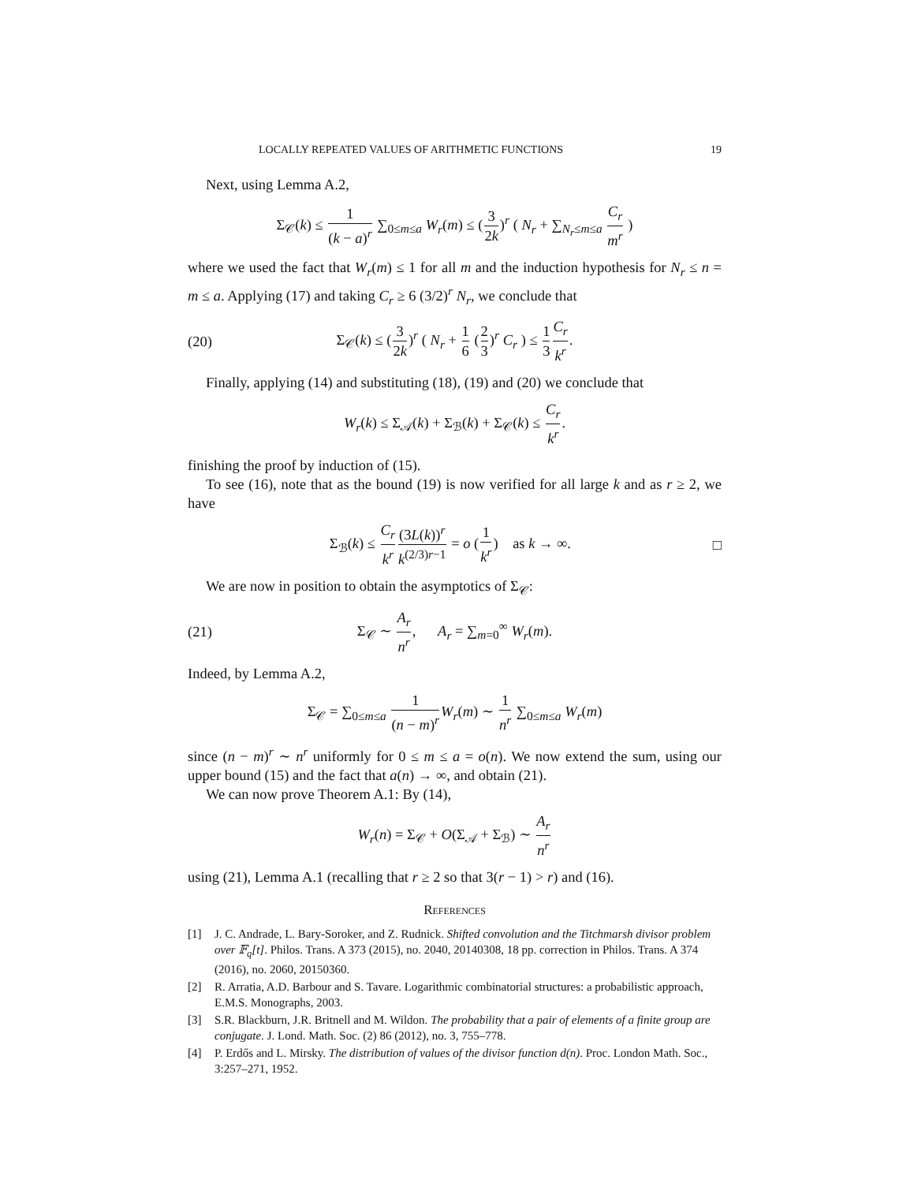LOCALLY REPEATED VALUES OF ARITHMETIC FUNCTIONS 19
Next, using Lemma A.2,
Σ<sub>𝒞</sub>(k) ≤ 1 (k − a)<sup>r</sup> ∑<sub>0≤m≤a</sub> W<sub>r</sub>(m) ≤ (3 2k)<sup>r</sup> ( N<sub>r</sub> + ∑<sub>N<sub>r</sub>≤m≤a</sub> C<sub>r</sub> m<sup>r</sup> )
where we used the fact that W<sub>r</sub>(m) ≤ 1 for all m and the induction hypothesis for N<sub>r</sub> ≤ n = m ≤ a. Applying (17) and taking C<sub>r</sub> ≥ 6 (3/2)<sup>r</sup> N<sub>r</sub>, we conclude that
(20)
Σ<sub>𝒞</sub>(k) ≤ (3 2k)<sup>r</sup> ( N<sub>r</sub> + 1 6 (2 3)<sup>r</sup> C<sub>r</sub> ) ≤ 1 3 C<sub>r</sub> k<sup>r</sup>.
Finally, applying (14) and substituting (18), (19) and (20) we conclude that
W<sub>r</sub>(k) ≤ Σ<sub>𝒜</sub>(k) + Σ<sub>ℬ</sub>(k) + Σ<sub>𝒞</sub>(k) ≤ C<sub>r</sub> k<sup>r</sup>.
finishing the proof by induction of (15).
To see (16), note that as the bound (19) is now verified for all large k and as r ≥ 2, we have
Σ<sub>ℬ</sub>(k) ≤ C<sub>r</sub> k<sup>r</sup>(3L(k))<sup>r</sup> k<sup>(2/3)r−1</sup> = o (1 k<sup>r</sup>) as k → ∞.
□
We are now in position to obtain the asymptotics of Σ<sub>𝒞</sub>:
(21)
Σ<sub>𝒞</sub> ∼ A<sub>r</sub> n<sup>r</sup>, A<sub>r</sub> = ∑<sub>m=0</sub><sup>∞</sup> W<sub>r</sub>(m).
Indeed, by Lemma A.2,
Σ<sub>𝒞</sub> = ∑<sub>0≤m≤a</sub> 1 (n − m)<sup>r</sup> W<sub>r</sub>(m) ∼ 1 n<sup>r</sup> ∑<sub>0≤m≤a</sub> W<sub>r</sub>(m)
since (n − m)<sup>r</sup> ∼ n<sup>r</sup> uniformly for 0 ≤ m ≤ a = o(n). We now extend the sum, using our upper bound (15) and the fact that a(n) → ∞, and obtain (21).
We can now prove Theorem A.1: By (14),
W<sub>r</sub>(n) = Σ<sub>𝒞</sub> + O(Σ<sub>𝒜</sub> + Σ<sub>ℬ</sub>) ∼ A<sub>r</sub> n<sup>r</sup>
using (21), Lemma A.1 (recalling that r ≥ 2 so that 3(r − 1) > r) and (16).
References
[1] J. C. Andrade, L. Bary-Soroker, and Z. Rudnick. Shifted convolution and the Titchmarsh divisor problem over 𝔽<sub>q</sub>[t]. Philos. Trans. A 373 (2015), no. 2040, 20140308, 18 pp. correction in Philos. Trans. A 374 (2016), no. 2060, 20150360.
[2] R. Arratia, A.D. Barbour and S. Tavare. Logarithmic combinatorial structures: a probabilistic approach, E.M.S. Monographs, 2003.
[3] S.R. Blackburn, J.R. Britnell and M. Wildon. The probability that a pair of elements of a finite group are conjugate. J. Lond. Math. Soc. (2) 86 (2012), no. 3, 755–778.
[4] P. Erdős and L. Mirsky. The distribution of values of the divisor function d(n). Proc. London Math. Soc., 3:257–271, 1952.